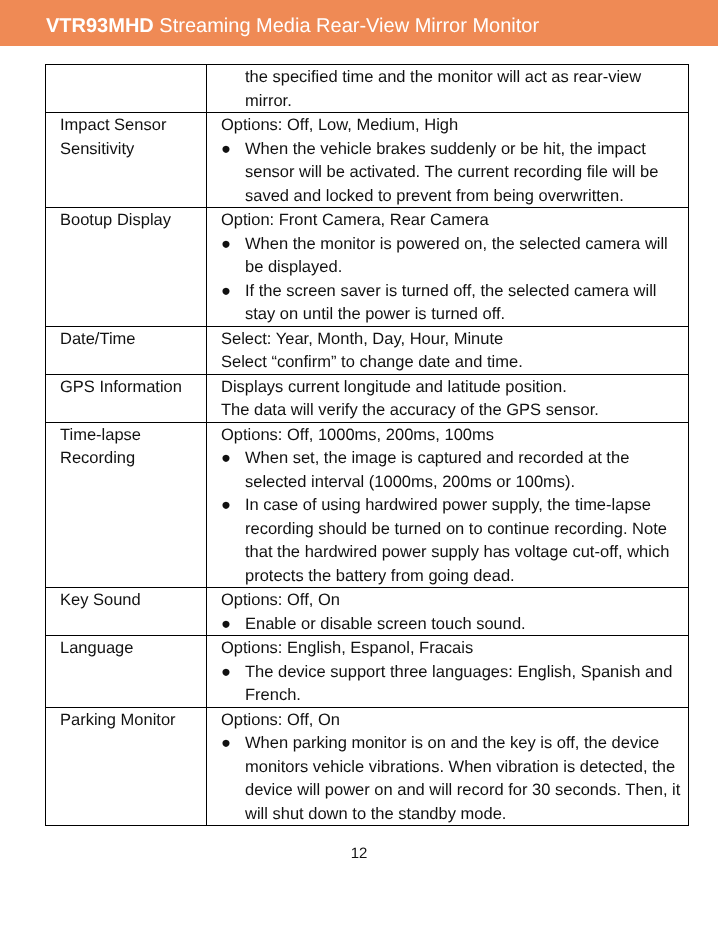VTR93MHD Streaming Media Rear-View Mirror Monitor
| | the specified time and the monitor will act as rear-view mirror. |
| Impact Sensor Sensitivity | Options: Off, Low, Medium, High ● When the vehicle brakes suddenly or be hit, the impact sensor will be activated. The current recording file will be saved and locked to prevent from being overwritten. |
| Bootup Display | Option: Front Camera, Rear Camera ● When the monitor is powered on, the selected camera will be displayed. ● If the screen saver is turned off, the selected camera will stay on until the power is turned off. |
| Date/Time | Select: Year, Month, Day, Hour, Minute Select “confirm” to change date and time. |
| GPS Information | Displays current longitude and latitude position. The data will verify the accuracy of the GPS sensor. |
| Time-lapse Recording | Options: Off, 1000ms, 200ms, 100ms ● When set, the image is captured and recorded at the selected interval (1000ms, 200ms or 100ms). ● In case of using hardwired power supply, the time-lapse recording should be turned on to continue recording. Note that the hardwired power supply has voltage cut-off, which protects the battery from going dead. |
| Key Sound | Options: Off, On ● Enable or disable screen touch sound. |
| Language | Options: English, Espanol, Fracais ● The device support three languages: English, Spanish and French. |
| Parking Monitor | Options: Off, On ● When parking monitor is on and the key is off, the device monitors vehicle vibrations. When vibration is detected, the device will power on and will record for 30 seconds. Then, it will shut down to the standby mode. |
12